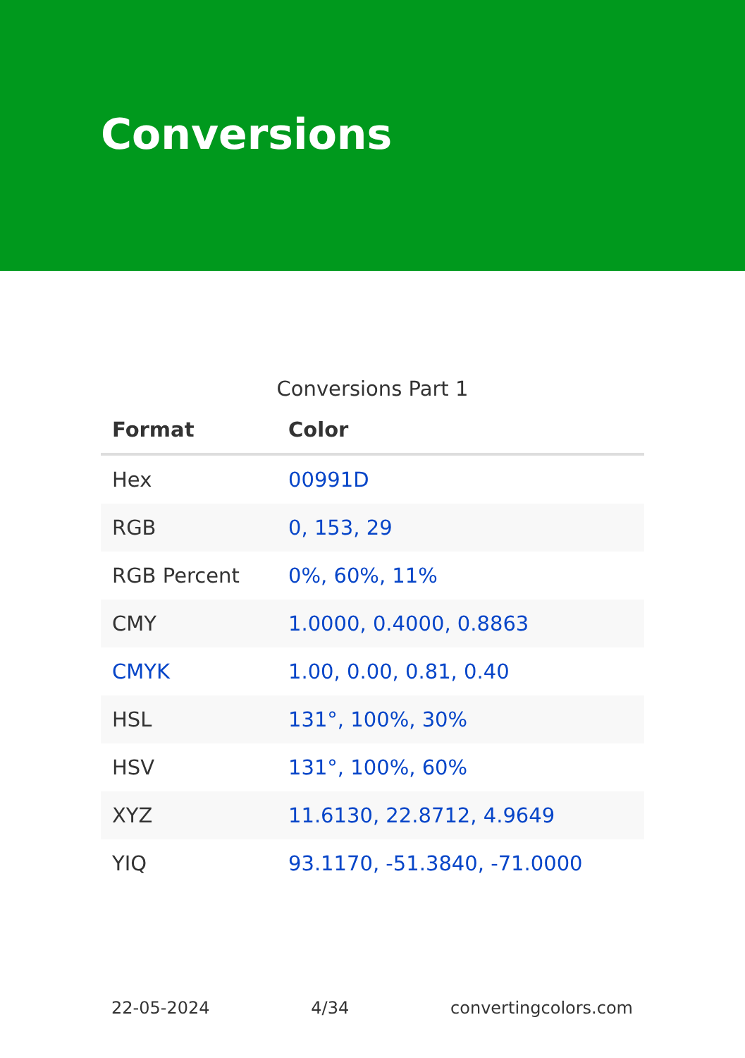Conversions
Conversions Part 1
| Format | Color |
| --- | --- |
| Hex | 00991D |
| RGB | 0, 153, 29 |
| RGB Percent | 0%, 60%, 11% |
| CMY | 1.0000, 0.4000, 0.8863 |
| CMYK | 1.00, 0.00, 0.81, 0.40 |
| HSL | 131°, 100%, 30% |
| HSV | 131°, 100%, 60% |
| XYZ | 11.6130, 22.8712, 4.9649 |
| YIQ | 93.1170, -51.3840, -71.0000 |
22-05-2024 4/34 convertingcolors.com